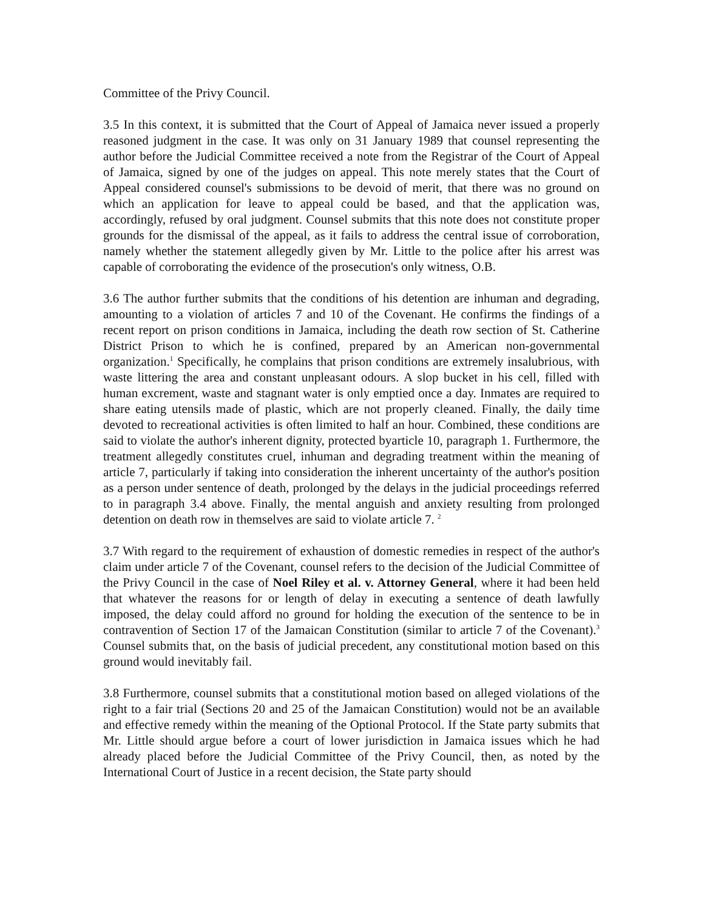Committee of the Privy Council.
3.5 In this context, it is submitted that the Court of Appeal of Jamaica never issued a properly reasoned judgment in the case. It was only on 31 January 1989 that counsel representing the author before the Judicial Committee received a note from the Registrar of the Court of Appeal of Jamaica, signed by one of the judges on appeal. This note merely states that the Court of Appeal considered counsel's submissions to be devoid of merit, that there was no ground on which an application for leave to appeal could be based, and that the application was, accordingly, refused by oral judgment. Counsel submits that this note does not constitute proper grounds for the dismissal of the appeal, as it fails to address the central issue of corroboration, namely whether the statement allegedly given by Mr. Little to the police after his arrest was capable of corroborating the evidence of the prosecution's only witness, O.B.
3.6 The author further submits that the conditions of his detention are inhuman and degrading, amounting to a violation of articles 7 and 10 of the Covenant. He confirms the findings of a recent report on prison conditions in Jamaica, including the death row section of St. Catherine District Prison to which he is confined, prepared by an American non-governmental organization.<sup>1</sup> Specifically, he complains that prison conditions are extremely insalubrious, with waste littering the area and constant unpleasant odours. A slop bucket in his cell, filled with human excrement, waste and stagnant water is only emptied once a day. Inmates are required to share eating utensils made of plastic, which are not properly cleaned. Finally, the daily time devoted to recreational activities is often limited to half an hour. Combined, these conditions are said to violate the author's inherent dignity, protected byarticle 10, paragraph 1. Furthermore, the treatment allegedly constitutes cruel, inhuman and degrading treatment within the meaning of article 7, particularly if taking into consideration the inherent uncertainty of the author's position as a person under sentence of death, prolonged by the delays in the judicial proceedings referred to in paragraph 3.4 above. Finally, the mental anguish and anxiety resulting from prolonged detention on death row in themselves are said to violate article 7. <sup>2</sup>
3.7 With regard to the requirement of exhaustion of domestic remedies in respect of the author's claim under article 7 of the Covenant, counsel refers to the decision of the Judicial Committee of the Privy Council in the case of Noel Riley et al. v. Attorney General, where it had been held that whatever the reasons for or length of delay in executing a sentence of death lawfully imposed, the delay could afford no ground for holding the execution of the sentence to be in contravention of Section 17 of the Jamaican Constitution (similar to article 7 of the Covenant).<sup>3</sup> Counsel submits that, on the basis of judicial precedent, any constitutional motion based on this ground would inevitably fail.
3.8 Furthermore, counsel submits that a constitutional motion based on alleged violations of the right to a fair trial (Sections 20 and 25 of the Jamaican Constitution) would not be an available and effective remedy within the meaning of the Optional Protocol. If the State party submits that Mr. Little should argue before a court of lower jurisdiction in Jamaica issues which he had already placed before the Judicial Committee of the Privy Council, then, as noted by the International Court of Justice in a recent decision, the State party should